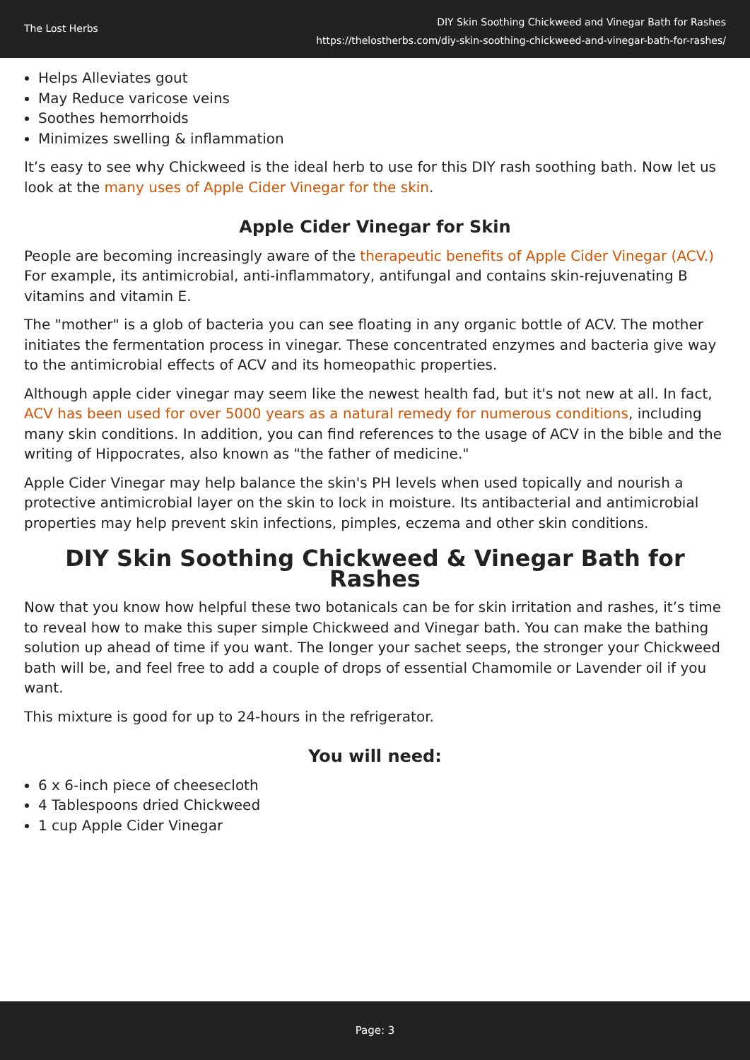The Lost Herbs
DIY Skin Soothing Chickweed and Vinegar Bath for Rashes
https://thelostherbs.com/diy-skin-soothing-chickweed-and-vinegar-bath-for-rashes/
Helps Alleviates gout
May Reduce varicose veins
Soothes hemorrhoids
Minimizes swelling & inflammation
It’s easy to see why Chickweed is the ideal herb to use for this DIY rash soothing bath. Now let us look at the many uses of Apple Cider Vinegar for the skin.
Apple Cider Vinegar for Skin
People are becoming increasingly aware of the therapeutic benefits of Apple Cider Vinegar (ACV.) For example, its antimicrobial, anti-inflammatory, antifungal and contains skin-rejuvenating B vitamins and vitamin E.
The "mother" is a glob of bacteria you can see floating in any organic bottle of ACV. The mother initiates the fermentation process in vinegar. These concentrated enzymes and bacteria give way to the antimicrobial effects of ACV and its homeopathic properties.
Although apple cider vinegar may seem like the newest health fad, but it's not new at all. In fact, ACV has been used for over 5000 years as a natural remedy for numerous conditions, including many skin conditions. In addition, you can find references to the usage of ACV in the bible and the writing of Hippocrates, also known as "the father of medicine."
Apple Cider Vinegar may help balance the skin's PH levels when used topically and nourish a protective antimicrobial layer on the skin to lock in moisture. Its antibacterial and antimicrobial properties may help prevent skin infections, pimples, eczema and other skin conditions.
DIY Skin Soothing Chickweed & Vinegar Bath for Rashes
Now that you know how helpful these two botanicals can be for skin irritation and rashes, it’s time to reveal how to make this super simple Chickweed and Vinegar bath. You can make the bathing solution up ahead of time if you want. The longer your sachet seeps, the stronger your Chickweed bath will be, and feel free to add a couple of drops of essential Chamomile or Lavender oil if you want.
This mixture is good for up to 24-hours in the refrigerator.
You will need:
6 x 6-inch piece of cheesecloth
4 Tablespoons dried Chickweed
1 cup Apple Cider Vinegar
Page: 3